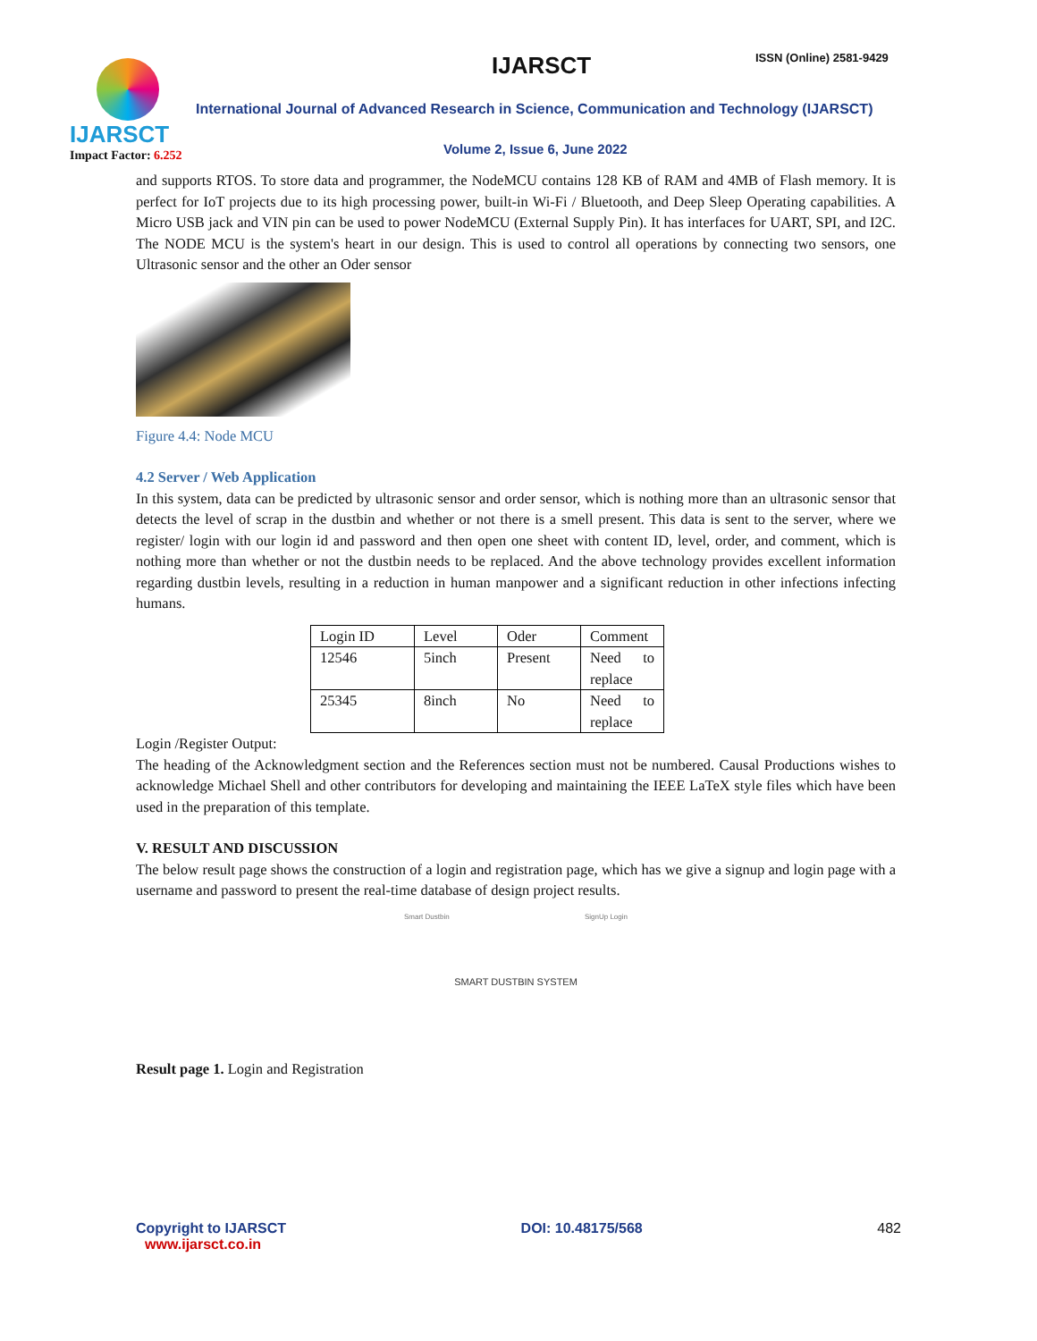IJARSCT
Impact Factor: 6.252
IJARSCT ISSN (Online) 2581-9429
International Journal of Advanced Research in Science, Communication and Technology (IJARSCT)
Volume 2, Issue 6, June 2022
and supports RTOS. To store data and programmer, the NodeMCU contains 128 KB of RAM and 4MB of Flash memory. It is perfect for IoT projects due to its high processing power, built-in Wi-Fi / Bluetooth, and Deep Sleep Operating capabilities. A Micro USB jack and VIN pin can be used to power NodeMCU (External Supply Pin). It has interfaces for UART, SPI, and I2C. The NODE MCU is the system's heart in our design. This is used to control all operations by connecting two sensors, one Ultrasonic sensor and the other an Oder sensor
Figure 4.4: Node MCU
4.2 Server / Web Application
In this system, data can be predicted by ultrasonic sensor and order sensor, which is nothing more than an ultrasonic sensor that detects the level of scrap in the dustbin and whether or not there is a smell present. This data is sent to the server, where we register/ login with our login id and password and then open one sheet with content ID, level, order, and comment, which is nothing more than whether or not the dustbin needs to be replaced. And the above technology provides excellent information regarding dustbin levels, resulting in a reduction in human manpower and a significant reduction in other infections infecting humans.
| Login ID | Level | Oder | Comment |
| 12546 | 5inch | Present | Need to replace |
| 25345 | 8inch | No | Need to replace |
Login /Register Output:
The heading of the Acknowledgment section and the References section must not be numbered. Causal Productions wishes to acknowledge Michael Shell and other contributors for developing and maintaining the IEEE LaTeX style files which have been used in the preparation of this template.
V. RESULT AND DISCUSSION
The below result page shows the construction of a login and registration page, which has we give a signup and login page with a username and password to present the real-time database of design project results.
Smart Dustbin SignUp Login
SMART DUSTBIN SYSTEM
Result page 1. Login and Registration
Copyright to IJARSCT
www.ijarsct.co.in
DOI: 10.48175/568 482